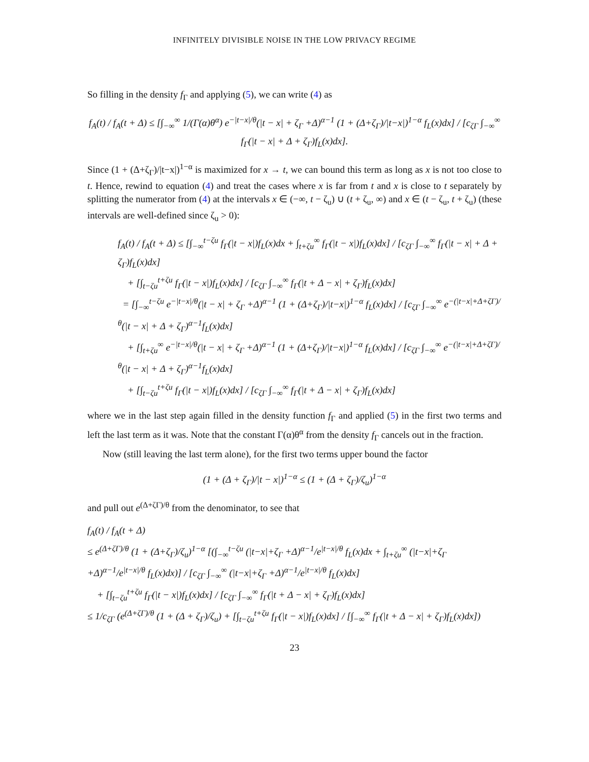INFINITELY DIVISIBLE NOISE IN THE LOW PRIVACY REGIME
So filling in the density f<sub>Γ</sub> and applying (5), we can write (4) as
f<sub>A</sub>(t) / f<sub>A</sub>(t + Δ) ≤ [∫<sub>−∞</sub><sup>∞</sup> 1/(Γ(α)θ<sup>α</sup>) e<sup>−|t−x|/θ</sup>(|t − x| + ζ<sub>Γ</sub> +Δ)<sup>α−1</sup> (1 + (Δ+ζ<sub>Γ</sub>)/|t−x|)<sup>1−α</sup> f<sub>L</sub>(x)dx] / [c<sub>ζΓ</sub> ∫<sub>−∞</sub><sup>∞</sup> f<sub>Γ</sub>(|t − x| + Δ + ζ<sub>Γ</sub>)f<sub>L</sub>(x)dx].
Since (1 + (Δ+ζ<sub>Γ</sub>)/|t−x|)<sup>1−α</sup> is maximized for x → t, we can bound this term as long as x is not too close to t. Hence, rewind to equation (4) and treat the cases where x is far from t and x is close to t separately by splitting the numerator from (4) at the intervals x ∈ (−∞, t − ζ<sub>u</sub>) ∪ (t + ζ<sub>u</sub>, ∞) and x ∈ (t − ζ<sub>u</sub>, t + ζ<sub>u</sub>) (these intervals are well-defined since ζ<sub>u</sub> > 0):
f<sub>A</sub>(t) / f<sub>A</sub>(t + Δ) ≤ [∫<sub>−∞</sub><sup>t−ζu</sup> f<sub>Γ</sub>(|t − x|)f<sub>L</sub>(x)dx + ∫<sub>t+ζu</sub><sup>∞</sup> f<sub>Γ</sub>(|t − x|)f<sub>L</sub>(x)dx] / [c<sub>ζΓ</sub> ∫<sub>−∞</sub><sup>∞</sup> f<sub>Γ</sub>(|t − x| + Δ + ζ<sub>Γ</sub>)f<sub>L</sub>(x)dx]
+ [∫<sub>t−ζu</sub><sup>t+ζu</sup> f<sub>Γ</sub>(|t − x|)f<sub>L</sub>(x)dx] / [c<sub>ζΓ</sub> ∫<sub>−∞</sub><sup>∞</sup> f<sub>Γ</sub>(|t + Δ − x| + ζ<sub>Γ</sub>)f<sub>L</sub>(x)dx]
= [∫<sub>−∞</sub><sup>t−ζu</sup> e<sup>−|t−x|/θ</sup>(|t − x| + ζ<sub>Γ</sub> +Δ)<sup>α−1</sup> (1 + (Δ+ζ<sub>Γ</sub>)/|t−x|)<sup>1−α</sup> f<sub>L</sub>(x)dx] / [c<sub>ζΓ</sub> ∫<sub>−∞</sub><sup>∞</sup> e<sup>−(|t−x|+Δ+ζΓ)/θ</sup>(|t − x| + Δ + ζ<sub>Γ</sub>)<sup>α−1</sup>f<sub>L</sub>(x)dx]
+ [∫<sub>t+ζu</sub><sup>∞</sup> e<sup>−|t−x|/θ</sup>(|t − x| + ζ<sub>Γ</sub> +Δ)<sup>α−1</sup> (1 + (Δ+ζ<sub>Γ</sub>)/|t−x|)<sup>1−α</sup> f<sub>L</sub>(x)dx] / [c<sub>ζΓ</sub> ∫<sub>−∞</sub><sup>∞</sup> e<sup>−(|t−x|+Δ+ζΓ)/θ</sup>(|t − x| + Δ + ζ<sub>Γ</sub>)<sup>α−1</sup>f<sub>L</sub>(x)dx]
+ [∫<sub>t−ζu</sub><sup>t+ζu</sup> f<sub>Γ</sub>(|t − x|)f<sub>L</sub>(x)dx] / [c<sub>ζΓ</sub> ∫<sub>−∞</sub><sup>∞</sup> f<sub>Γ</sub>(|t + Δ − x| + ζ<sub>Γ</sub>)f<sub>L</sub>(x)dx]
where we in the last step again filled in the density function f<sub>Γ</sub> and applied (5) in the first two terms and left the last term as it was. Note that the constant Γ(α)θ<sup>α</sup> from the density f<sub>Γ</sub> cancels out in the fraction.
Now (still leaving the last term alone), for the first two terms upper bound the factor
(1 + (Δ + ζ<sub>Γ</sub>)/|t − x|)<sup>1−α</sup> ≤ (1 + (Δ + ζ<sub>Γ</sub>)/ζ<sub>u</sub>)<sup>1−α</sup>
and pull out e<sup>(Δ+ζΓ)/θ</sup> from the denominator, to see that
f<sub>A</sub>(t) / f<sub>A</sub>(t + Δ)
≤ e<sup>(Δ+ζΓ)/θ</sup> (1 + (Δ+ζ<sub>Γ</sub>)/ζ<sub>u</sub>)<sup>1−α</sup> [(∫<sub>−∞</sub><sup>t−ζu</sup> (|t−x|+ζ<sub>Γ</sub> +Δ)<sup>α−1</sup>/e<sup>|t−x|/θ</sup> f<sub>L</sub>(x)dx + ∫<sub>t+ζu</sub><sup>∞</sup> (|t−x|+ζ<sub>Γ</sub> +Δ)<sup>α−1</sup>/e<sup>|t−x|/θ</sup> f<sub>L</sub>(x)dx)] / [c<sub>ζΓ</sub> ∫<sub>−∞</sub><sup>∞</sup> (|t−x|+ζ<sub>Γ</sub> +Δ)<sup>α−1</sup>/e<sup>|t−x|/θ</sup> f<sub>L</sub>(x)dx]
+ [∫<sub>t−ζu</sub><sup>t+ζu</sup> f<sub>Γ</sub>(|t − x|)f<sub>L</sub>(x)dx] / [c<sub>ζΓ</sub> ∫<sub>−∞</sub><sup>∞</sup> f<sub>Γ</sub>(|t + Δ − x| + ζ<sub>Γ</sub>)f<sub>L</sub>(x)dx]
≤ 1/c<sub>ζΓ</sub> (e<sup>(Δ+ζΓ)/θ</sup> (1 + (Δ + ζ<sub>Γ</sub>)/ζ<sub>u</sub>) + [∫<sub>t−ζu</sub><sup>t+ζu</sup> f<sub>Γ</sub>(|t − x|)f<sub>L</sub>(x)dx] / [∫<sub>−∞</sub><sup>∞</sup> f<sub>Γ</sub>(|t + Δ − x| + ζ<sub>Γ</sub>)f<sub>L</sub>(x)dx])
23